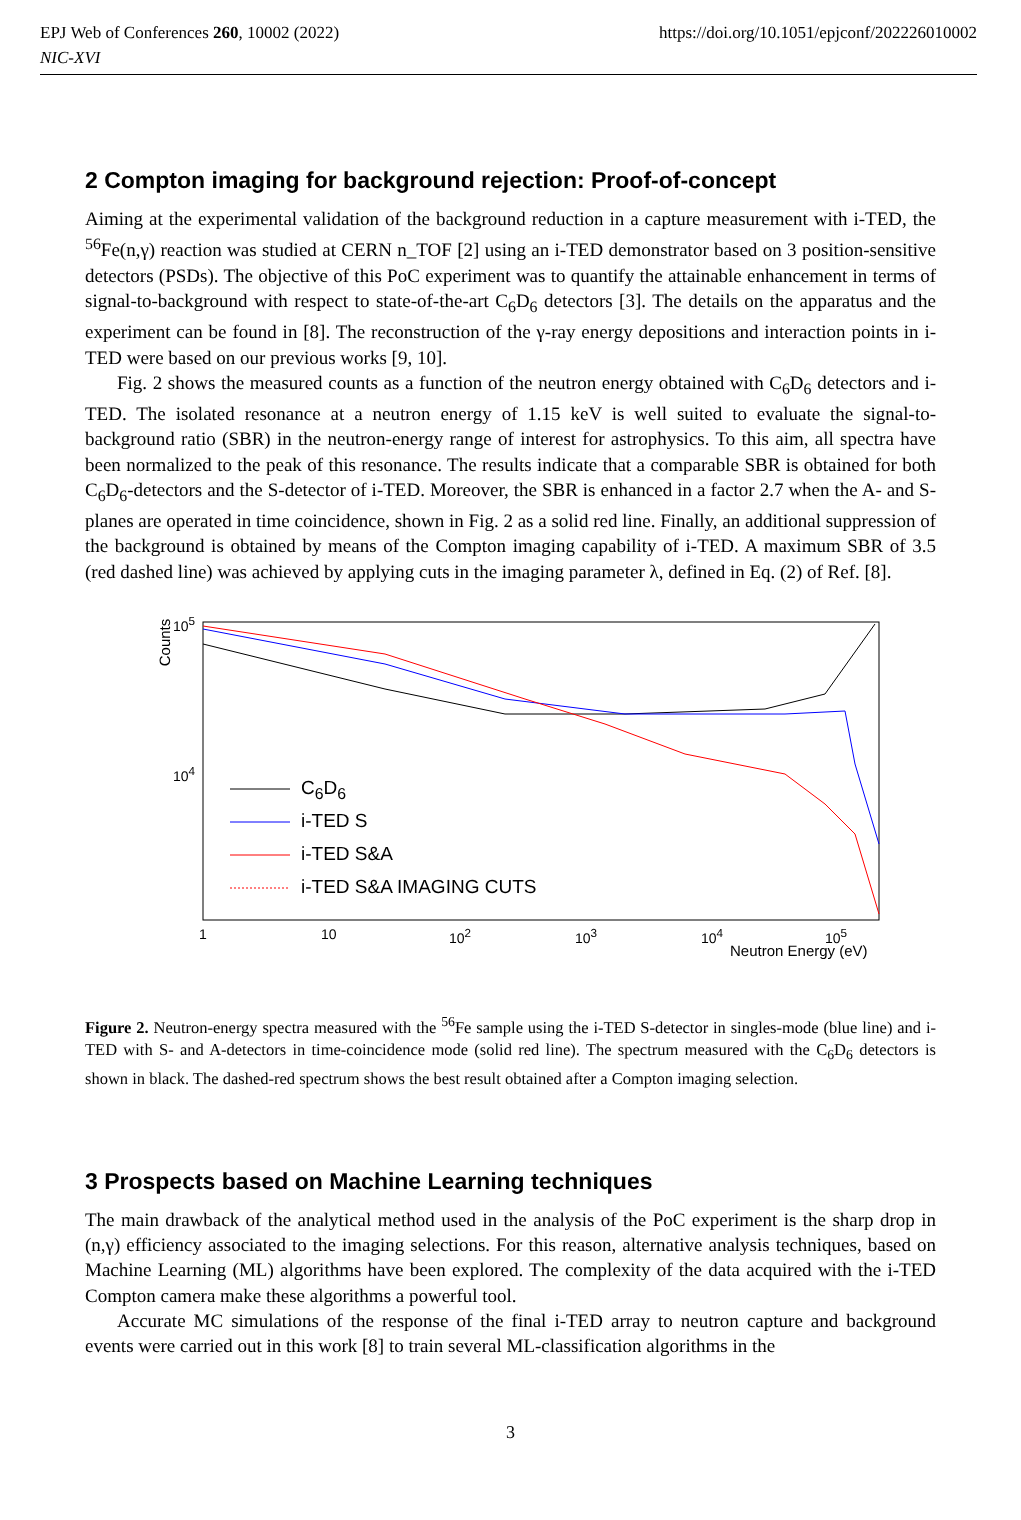https://doi.org/10.1051/epjconf/202226010002 EPJ Web of Conferences 260, 10002 (2022)
NIC-XVI
2 Compton imaging for background rejection: Proof-of-concept
Aiming at the experimental validation of the background reduction in a capture measurement with i-TED, the <sup>56</sup>Fe(n,γ) reaction was studied at CERN n_TOF [2] using an i-TED demonstrator based on 3 position-sensitive detectors (PSDs). The objective of this PoC experiment was to quantify the attainable enhancement in terms of signal-to-background with respect to state-of-the-art C<sub>6</sub>D<sub>6</sub> detectors [3]. The details on the apparatus and the experiment can be found in [8]. The reconstruction of the γ-ray energy depositions and interaction points in i-TED were based on our previous works [9, 10].
Fig. 2 shows the measured counts as a function of the neutron energy obtained with C<sub>6</sub>D<sub>6</sub> detectors and i-TED. The isolated resonance at a neutron energy of 1.15 keV is well suited to evaluate the signal-to-background ratio (SBR) in the neutron-energy range of interest for astrophysics. To this aim, all spectra have been normalized to the peak of this resonance. The results indicate that a comparable SBR is obtained for both C<sub>6</sub>D<sub>6</sub>-detectors and the S-detector of i-TED. Moreover, the SBR is enhanced in a factor 2.7 when the A- and S-planes are operated in time coincidence, shown in Fig. 2 as a solid red line. Finally, an additional suppression of the background is obtained by means of the Compton imaging capability of i-TED. A maximum SBR of 3.5 (red dashed line) was achieved by applying cuts in the imaging parameter λ, defined in Eq. (2) of Ref. [8].
Counts
10<sup>5</sup>
10<sup>4</sup>
C<sub>6</sub>D<sub>6</sub>
i-TED S
i-TED S&A
i-TED S&A IMAGING CUTS
1 10 10<sup>2</sup> 10<sup>3</sup> 10<sup>4</sup> 10<sup>5</sup>
Neutron Energy (eV)
Figure 2. Neutron-energy spectra measured with the <sup>56</sup>Fe sample using the i-TED S-detector in singles-mode (blue line) and i-TED with S- and A-detectors in time-coincidence mode (solid red line). The spectrum measured with the C<sub>6</sub>D<sub>6</sub> detectors is shown in black. The dashed-red spectrum shows the best result obtained after a Compton imaging selection.
3 Prospects based on Machine Learning techniques
The main drawback of the analytical method used in the analysis of the PoC experiment is the sharp drop in (n,γ) efficiency associated to the imaging selections. For this reason, alternative analysis techniques, based on Machine Learning (ML) algorithms have been explored. The complexity of the data acquired with the i-TED Compton camera make these algorithms a powerful tool.
Accurate MC simulations of the response of the final i-TED array to neutron capture and background events were carried out in this work [8] to train several ML-classification algorithms in the
3